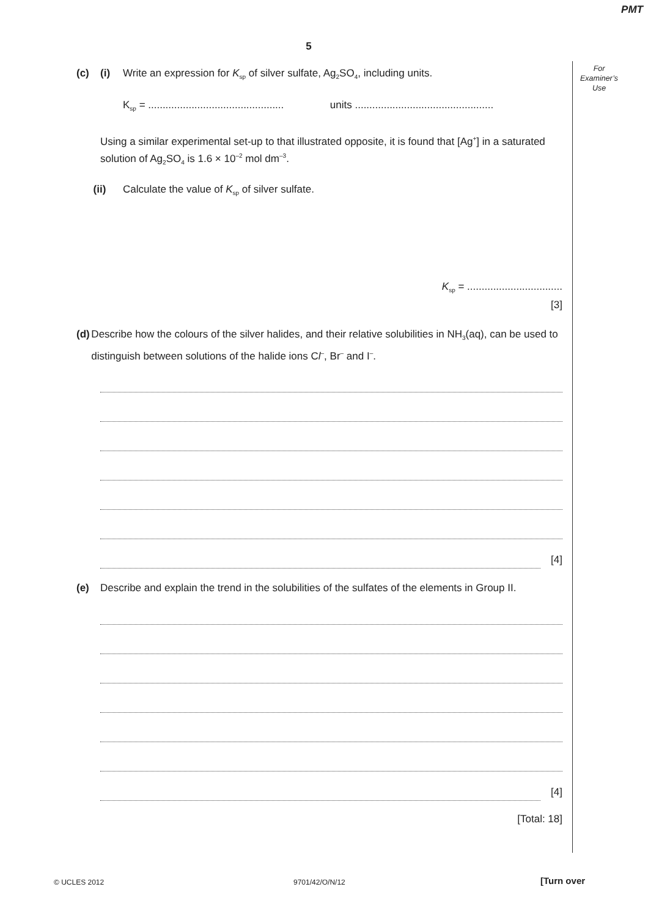PMT
5
For
Examiner’s
Use
(c) (i) Write an expression for K<sub>sp</sub> of silver sulfate, Ag<sub>2</sub>SO<sub>4</sub>, including units.
K<sub>sp</sub> = ............................................... units ................................................
Using a similar experimental set-up to that illustrated opposite, it is found that [Ag<sup>+</sup>] in a saturated solution of Ag<sub>2</sub>SO<sub>4</sub> is 1.6 × 10<sup>–2</sup> mol dm<sup>–3</sup>.
(ii) Calculate the value of K<sub>sp</sub> of silver sulfate.
K<sub>sp</sub> = .................................
[3]
(d) Describe how the colours of the silver halides, and their relative solubilities in NH<sub>3</sub>(aq), can be used to distinguish between solutions of the halide ions Cl<sup>–</sup>, Br<sup>–</sup> and I<sup>–</sup>.
[4]
(e) Describe and explain the trend in the solubilities of the sulfates of the elements in Group II.
[4]
[Total: 18]
© UCLES 2012 9701/42/O/N/12 [Turn over